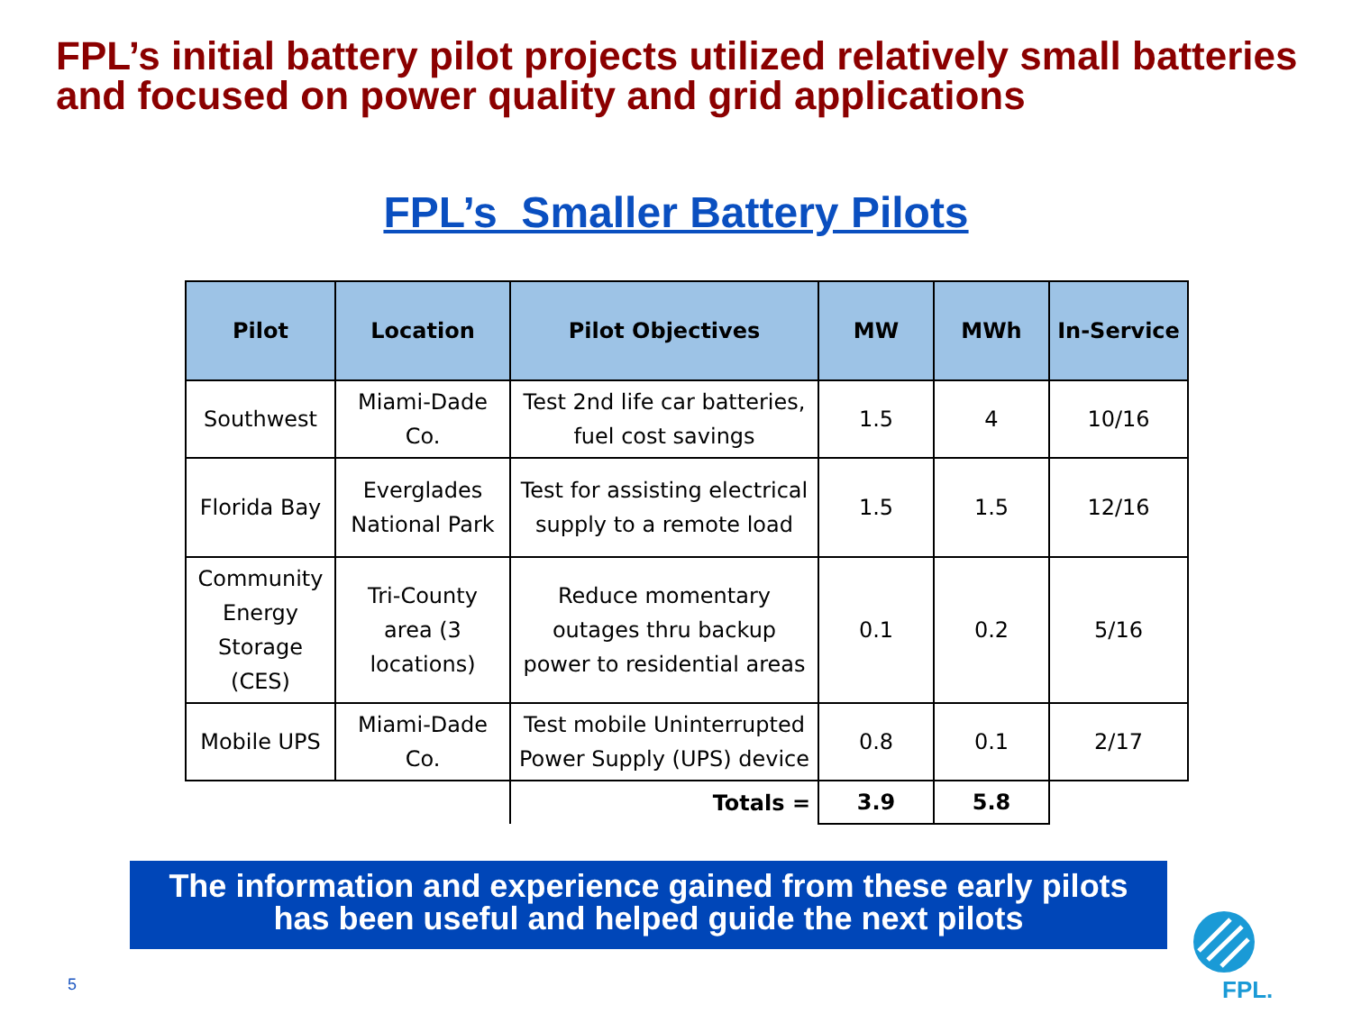FPL’s initial battery pilot projects utilized relatively small batteries and focused on power quality and grid applications
FPL’s Smaller Battery Pilots
| Pilot | Location | Pilot Objectives | MW | MWh | In-Service |
| --- | --- | --- | --- | --- | --- |
| Southwest | Miami-Dade Co. | Test 2nd life car batteries, fuel cost savings | 1.5 | 4 | 10/16 |
| Florida Bay | Everglades National Park | Test for assisting electrical supply to a remote load | 1.5 | 1.5 | 12/16 |
| Community Energy Storage (CES) | Tri-County area (3 locations) | Reduce momentary outages thru backup power to residential areas | 0.1 | 0.2 | 5/16 |
| Mobile UPS | Miami-Dade Co. | Test mobile Uninterrupted Power Supply (UPS) device | 0.8 | 0.1 | 2/17 |
| | | Totals = | 3.9 | 5.8 | |
The information and experience gained from these early pilots
has been useful and helped guide the next pilots
5
FPL.